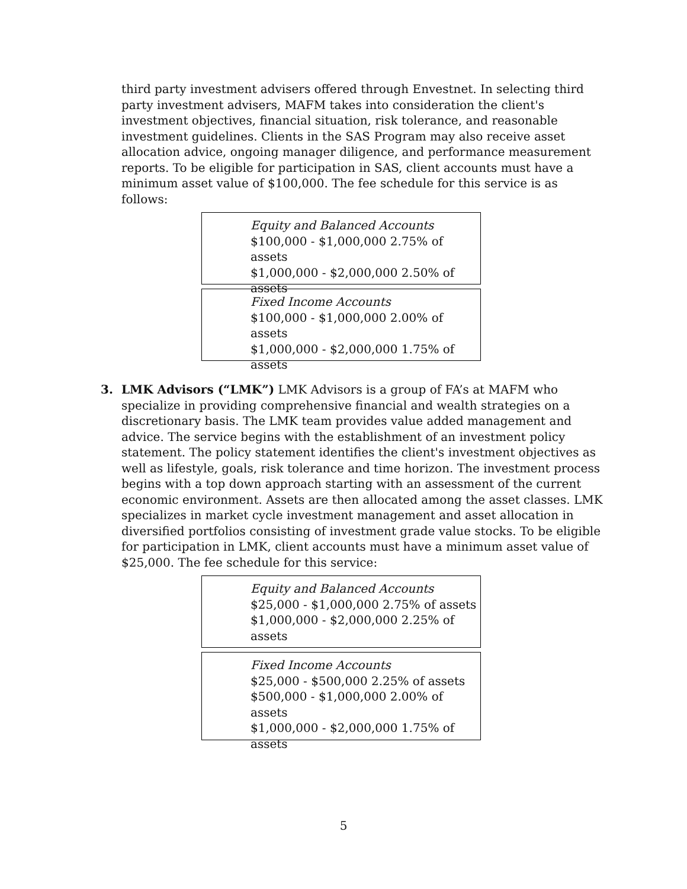third party investment advisers offered through Envestnet. In selecting third party investment advisers, MAFM takes into consideration the client's investment objectives, financial situation, risk tolerance, and reasonable investment guidelines. Clients in the SAS Program may also receive asset allocation advice, ongoing manager diligence, and performance measurement reports. To be eligible for participation in SAS, client accounts must have a minimum asset value of $100,000. The fee schedule for this service is as follows:
Equity and Balanced Accounts
$100,000 - $1,000,000 2.75% of assets
$1,000,000 - $2,000,000 2.50% of assets
Fixed Income Accounts
$100,000 - $1,000,000 2.00% of assets
$1,000,000 - $2,000,000 1.75% of assets
3.
LMK Advisors (“LMK”) LMK Advisors is a group of FA’s at MAFM who specialize in providing comprehensive financial and wealth strategies on a discretionary basis. The LMK team provides value added management and advice. The service begins with the establishment of an investment policy statement. The policy statement identifies the client's investment objectives as well as lifestyle, goals, risk tolerance and time horizon. The investment process begins with a top down approach starting with an assessment of the current economic environment. Assets are then allocated among the asset classes. LMK specializes in market cycle investment management and asset allocation in diversified portfolios consisting of investment grade value stocks. To be eligible for participation in LMK, client accounts must have a minimum asset value of $25,000. The fee schedule for this service:
Equity and Balanced Accounts
$25,000 - $1,000,000 2.75% of assets
$1,000,000 - $2,000,000 2.25% of assets
Fixed Income Accounts
$25,000 - $500,000 2.25% of assets
$500,000 - $1,000,000 2.00% of assets
$1,000,000 - $2,000,000 1.75% of assets
5